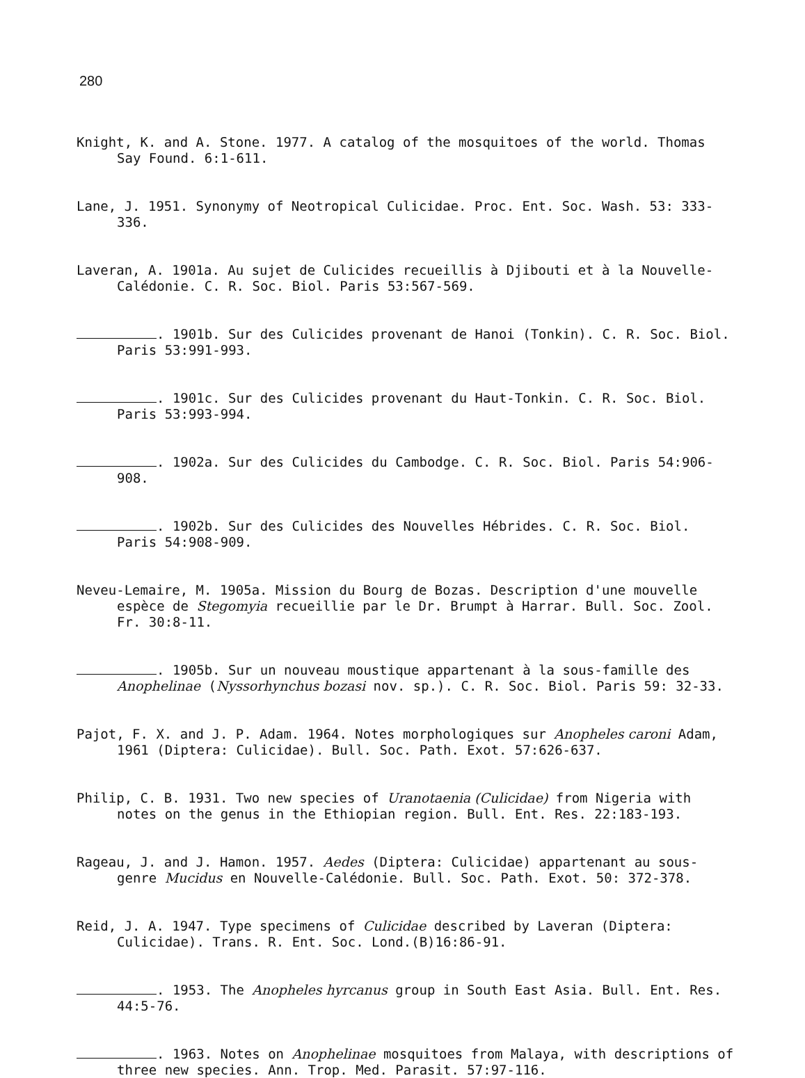280
Knight, K. and A. Stone. 1977. A catalog of the mosquitoes of the world. Thomas Say Found. 6:1-611.
Lane, J. 1951. Synonymy of Neotropical Culicidae. Proc. Ent. Soc. Wash. 53: 333-336.
Laveran, A. 1901a. Au sujet de Culicides recueillis à Djibouti et à la Nouvelle-Calédonie. C. R. Soc. Biol. Paris 53:567-569.
. 1901b. Sur des Culicides provenant de Hanoi (Tonkin). C. R. Soc. Biol. Paris 53:991-993.
. 1901c. Sur des Culicides provenant du Haut-Tonkin. C. R. Soc. Biol. Paris 53:993-994.
. 1902a. Sur des Culicides du Cambodge. C. R. Soc. Biol. Paris 54:906-908.
. 1902b. Sur des Culicides des Nouvelles Hébrides. C. R. Soc. Biol. Paris 54:908-909.
Neveu-Lemaire, M. 1905a. Mission du Bourg de Bozas. Description d'une mouvelle espèce de Stegomyia recueillie par le Dr. Brumpt à Harrar. Bull. Soc. Zool. Fr. 30:8-11.
. 1905b. Sur un nouveau moustique appartenant à la sous-famille des Anophelinae (Nyssorhynchus bozasi nov. sp.). C. R. Soc. Biol. Paris 59: 32-33.
Pajot, F. X. and J. P. Adam. 1964. Notes morphologiques sur Anopheles caroni Adam, 1961 (Diptera: Culicidae). Bull. Soc. Path. Exot. 57:626-637.
Philip, C. B. 1931. Two new species of Uranotaenia (Culicidae) from Nigeria with notes on the genus in the Ethiopian region. Bull. Ent. Res. 22:183-193.
Rageau, J. and J. Hamon. 1957. Aedes (Diptera: Culicidae) appartenant au sous-genre Mucidus en Nouvelle-Calédonie. Bull. Soc. Path. Exot. 50: 372-378.
Reid, J. A. 1947. Type specimens of Culicidae described by Laveran (Diptera: Culicidae). Trans. R. Ent. Soc. Lond.(B)16:86-91.
. 1953. The Anopheles hyrcanus group in South East Asia. Bull. Ent. Res. 44:5-76.
. 1963. Notes on Anophelinae mosquitoes from Malaya, with descriptions of three new species. Ann. Trop. Med. Parasit. 57:97-116.